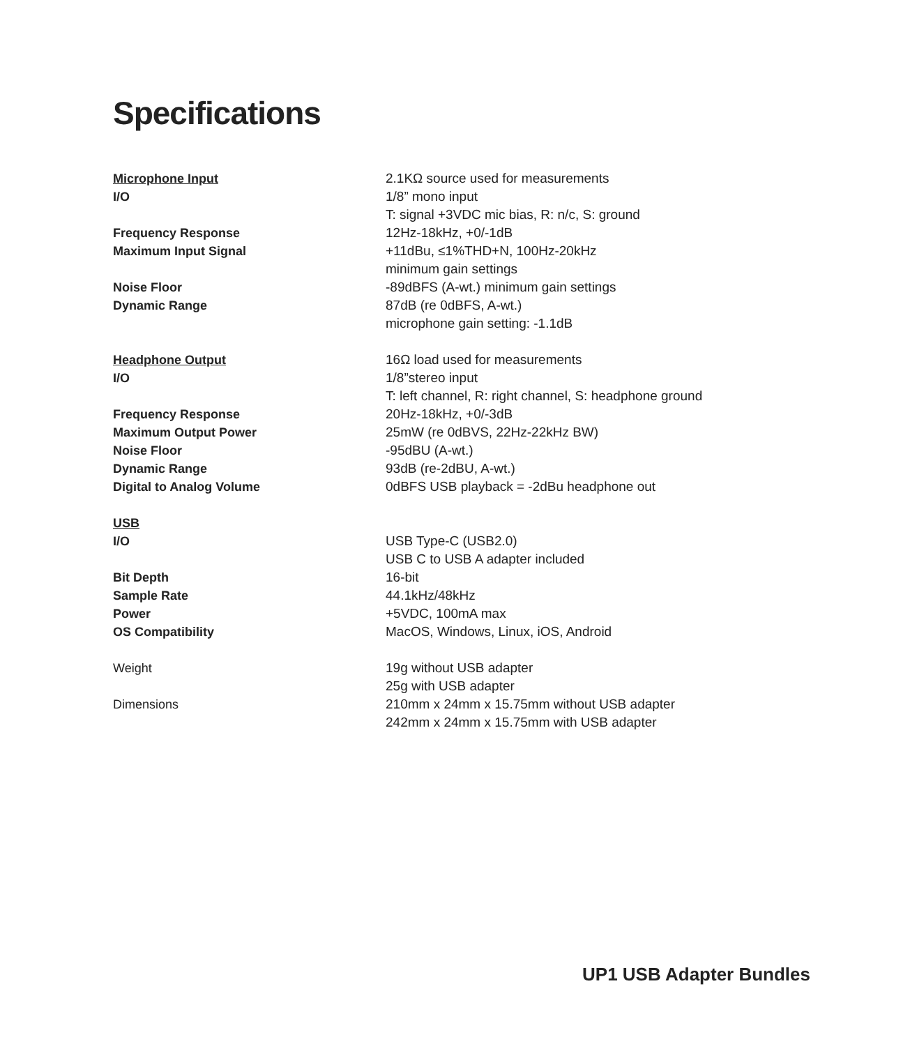Specifications
| Microphone Input | 2.1KΩ source used for measurements |
| I/O | 1/8” mono input |
| | T: signal +3VDC mic bias, R: n/c, S: ground |
| Frequency Response | 12Hz-18kHz, +0/-1dB |
| Maximum Input Signal | +11dBu, ≤1%THD+N, 100Hz-20kHz |
| | minimum gain settings |
| Noise Floor | -89dBFS (A-wt.) minimum gain settings |
| Dynamic Range | 87dB (re 0dBFS, A-wt.) |
| | microphone gain setting: -1.1dB |
| Headphone Output | 16Ω load used for measurements |
| I/O | 1/8”stereo input |
| | T: left channel, R: right channel, S: headphone ground |
| Frequency Response | 20Hz-18kHz, +0/-3dB |
| Maximum Output Power | 25mW (re 0dBVS, 22Hz-22kHz BW) |
| Noise Floor | -95dBU (A-wt.) |
| Dynamic Range | 93dB (re-2dBU, A-wt.) |
| Digital to Analog Volume | 0dBFS USB playback = -2dBu headphone out |
| USB | |
| I/O | USB Type-C (USB2.0) |
| | USB C to USB A adapter included |
| Bit Depth | 16-bit |
| Sample Rate | 44.1kHz/48kHz |
| Power | +5VDC, 100mA max |
| OS Compatibility | MacOS, Windows, Linux, iOS, Android |
| Weight | 19g without USB adapter |
| | 25g with USB adapter |
| Dimensions | 210mm x 24mm x 15.75mm without USB adapter |
| | 242mm x 24mm x 15.75mm with USB adapter |
UP1 USB Adapter Bundles